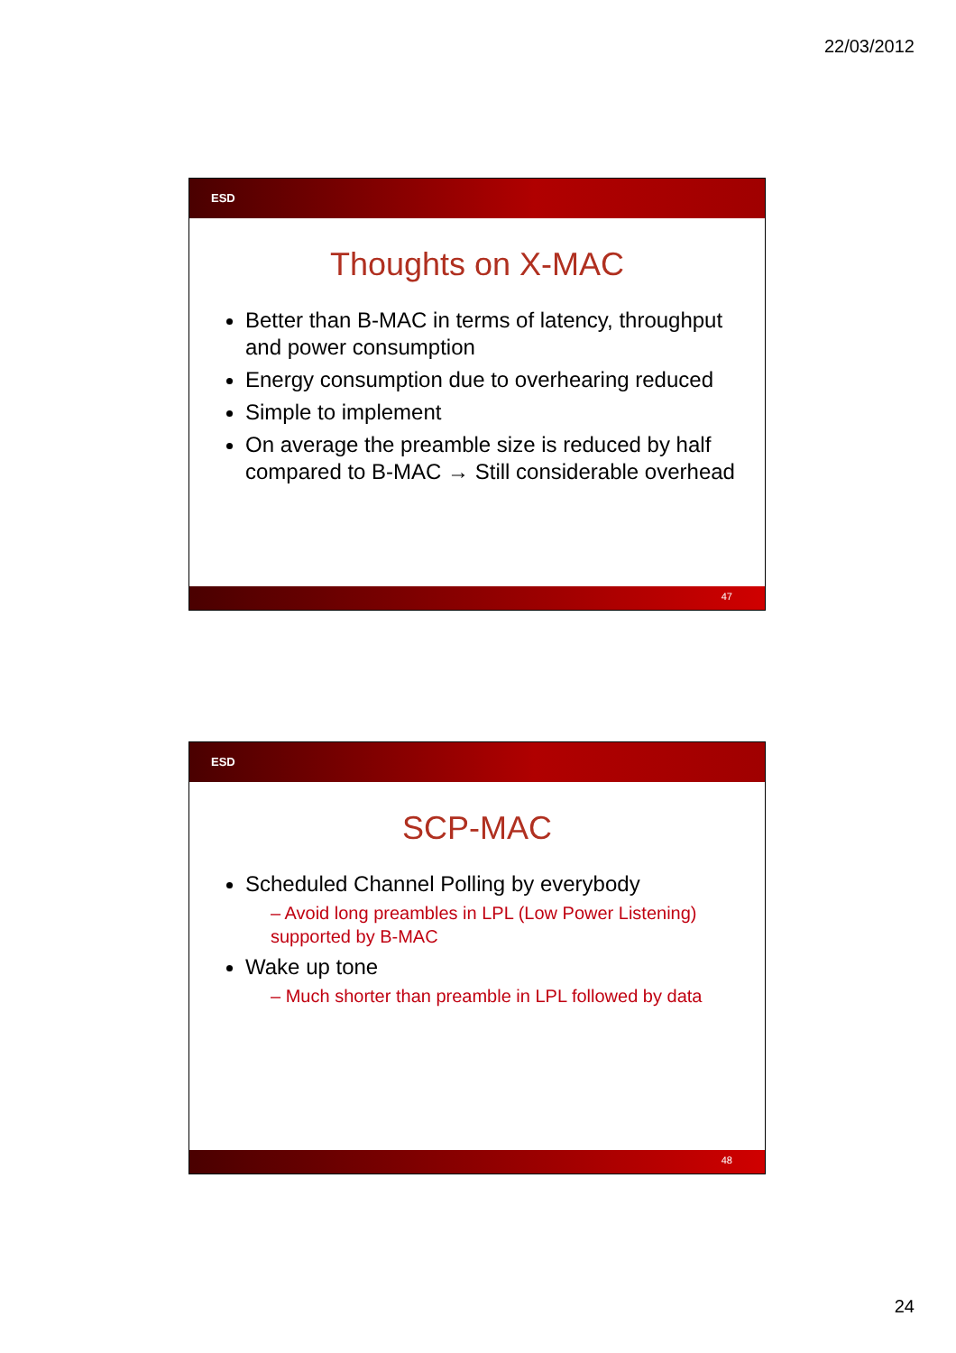22/03/2012
ESD
Thoughts on X-MAC
Better than B-MAC in terms of latency, throughput and power consumption
Energy consumption due to overhearing reduced
Simple to implement
On average the preamble size is reduced by half compared to B-MAC → Still considerable overhead
47
ESD
SCP-MAC
Scheduled Channel Polling by everybody
– Avoid long preambles in LPL (Low Power Listening) supported by B-MAC
Wake up tone
– Much shorter than preamble in LPL followed by data
48
24